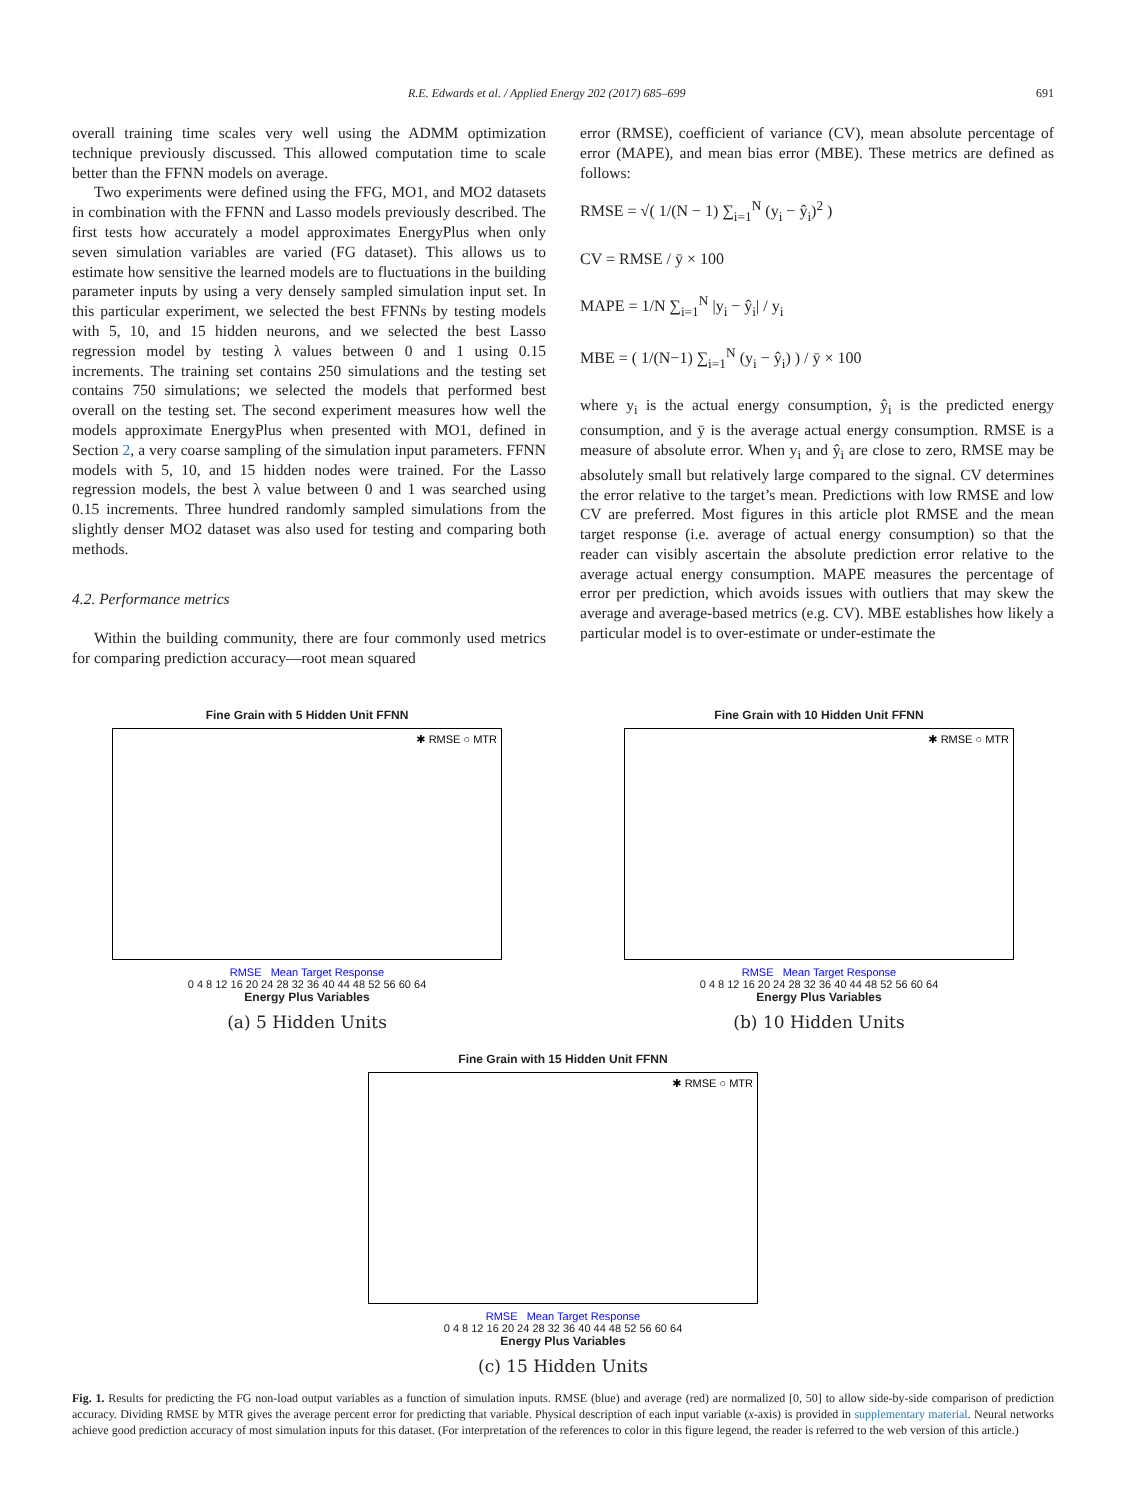R.E. Edwards et al. / Applied Energy 202 (2017) 685–699 691
overall training time scales very well using the ADMM optimization technique previously discussed. This allowed computation time to scale better than the FFNN models on average.
Two experiments were defined using the FFG, MO1, and MO2 datasets in combination with the FFNN and Lasso models previously described. The first tests how accurately a model approximates EnergyPlus when only seven simulation variables are varied (FG dataset). This allows us to estimate how sensitive the learned models are to fluctuations in the building parameter inputs by using a very densely sampled simulation input set. In this particular experiment, we selected the best FFNNs by testing models with 5, 10, and 15 hidden neurons, and we selected the best Lasso regression model by testing λ values between 0 and 1 using 0.15 increments. The training set contains 250 simulations and the testing set contains 750 simulations; we selected the models that performed best overall on the testing set. The second experiment measures how well the models approximate EnergyPlus when presented with MO1, defined in Section 2, a very coarse sampling of the simulation input parameters. FFNN models with 5, 10, and 15 hidden nodes were trained. For the Lasso regression models, the best λ value between 0 and 1 was searched using 0.15 increments. Three hundred randomly sampled simulations from the slightly denser MO2 dataset was also used for testing and comparing both methods.
4.2. Performance metrics
Within the building community, there are four commonly used metrics for comparing prediction accuracy—root mean squared
error (RMSE), coefficient of variance (CV), mean absolute percentage of error (MAPE), and mean bias error (MBE). These metrics are defined as follows:
RMSE = √( 1/(N − 1) ∑<sub>i=1</sub><sup>N</sup> (y<sub>i</sub> − ŷ<sub>i</sub>)<sup>2</sup> )
CV = RMSE / ȳ × 100
MAPE = 1/N ∑<sub>i=1</sub><sup>N</sup> |y<sub>i</sub> − ŷ<sub>i</sub>| / y<sub>i</sub>
MBE = ( 1/(N−1) ∑<sub>i=1</sub><sup>N</sup> (y<sub>i</sub> − ŷ<sub>i</sub>) ) / ȳ × 100
where y<sub>i</sub> is the actual energy consumption, ŷ<sub>i</sub> is the predicted energy consumption, and ȳ is the average actual energy consumption. RMSE is a measure of absolute error. When y<sub>i</sub> and ŷ<sub>i</sub> are close to zero, RMSE may be absolutely small but relatively large compared to the signal. CV determines the error relative to the target’s mean. Predictions with low RMSE and low CV are preferred. Most figures in this article plot RMSE and the mean target response (i.e. average of actual energy consumption) so that the reader can visibly ascertain the absolute prediction error relative to the average actual energy consumption. MAPE measures the percentage of error per prediction, which avoids issues with outliers that may skew the average and average-based metrics (e.g. CV). MBE establishes how likely a particular model is to over-estimate or under-estimate the
Fine Grain with 5 Hidden Unit FFNN
✱ RMSE ○ MTR
RMSE Mean Target Response
0 4 8 12 16 20 24 28 32 36 40 44 48 52 56 60 64
Energy Plus Variables
(a) 5 Hidden Units
Fine Grain with 10 Hidden Unit FFNN
✱ RMSE ○ MTR
RMSE Mean Target Response
0 4 8 12 16 20 24 28 32 36 40 44 48 52 56 60 64
Energy Plus Variables
(b) 10 Hidden Units
Fine Grain with 15 Hidden Unit FFNN
✱ RMSE ○ MTR
RMSE Mean Target Response
0 4 8 12 16 20 24 28 32 36 40 44 48 52 56 60 64
Energy Plus Variables
(c) 15 Hidden Units
Fig. 1. Results for predicting the FG non-load output variables as a function of simulation inputs. RMSE (blue) and average (red) are normalized [0, 50] to allow side-by-side comparison of prediction accuracy. Dividing RMSE by MTR gives the average percent error for predicting that variable. Physical description of each input variable (x-axis) is provided in supplementary material. Neural networks achieve good prediction accuracy of most simulation inputs for this dataset. (For interpretation of the references to color in this figure legend, the reader is referred to the web version of this article.)